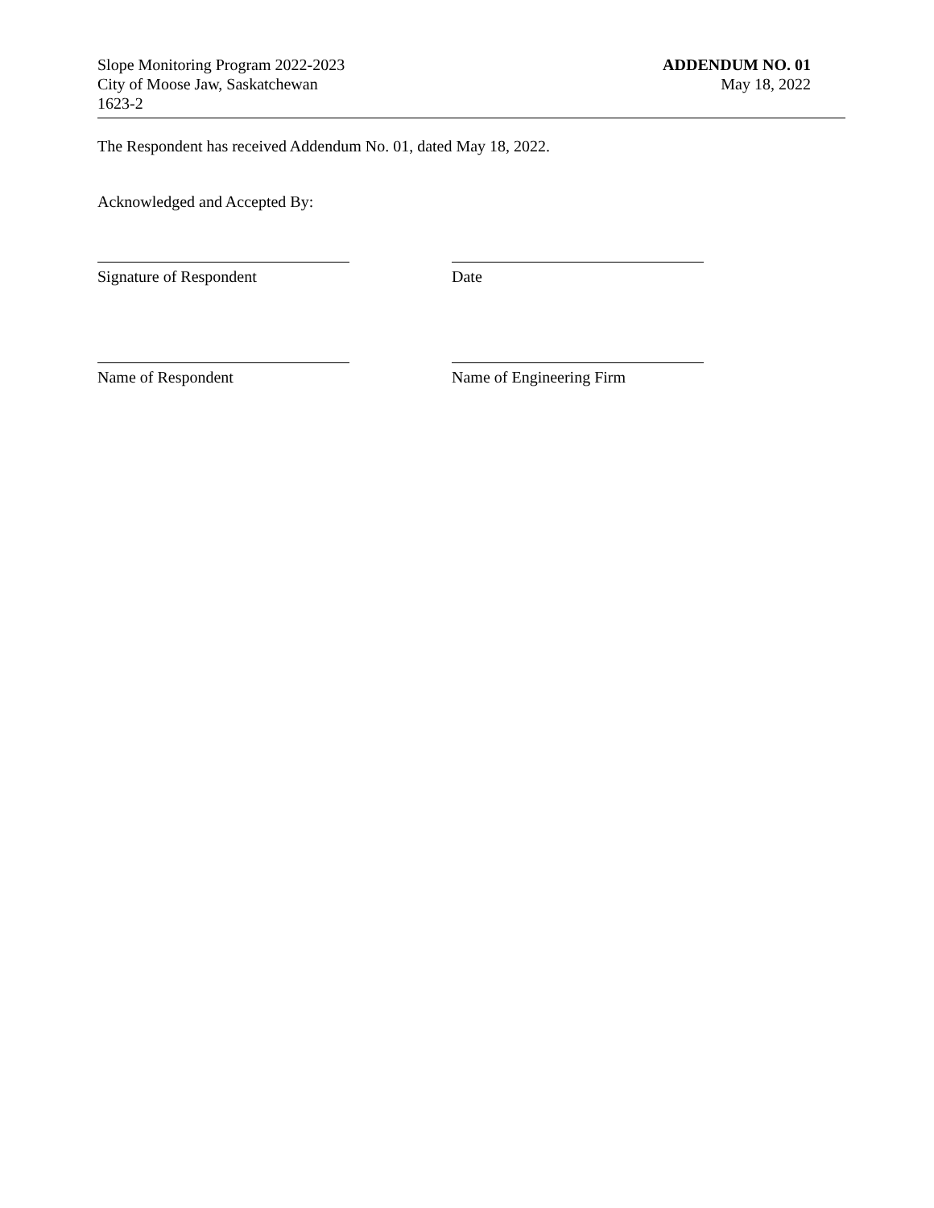Slope Monitoring Program 2022-2023
City of Moose Jaw, Saskatchewan
1623-2
ADDENDUM NO. 01
May 18, 2022
The Respondent has received Addendum No. 01, dated May 18, 2022.
Acknowledged and Accepted By:
Signature of Respondent Date
Name of Respondent Name of Engineering Firm